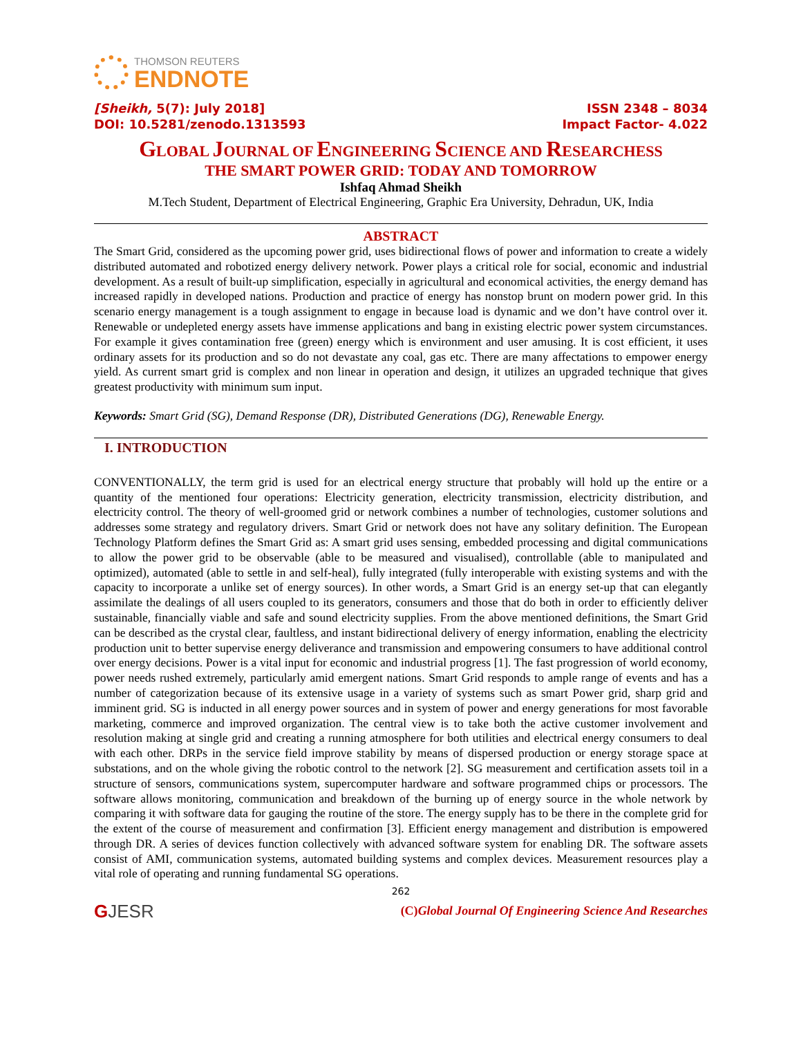THOMSON REUTERS
ENDNOTE
[Sheikh, 5(7): July 2018]
DOI: 10.5281/zenodo.1313593
ISSN 2348 – 8034
Impact Factor- 4.022
GLOBAL JOURNAL OF ENGINEERING SCIENCE AND RESEARCHESS
THE SMART POWER GRID: TODAY AND TOMORROW
Ishfaq Ahmad Sheikh
M.Tech Student, Department of Electrical Engineering, Graphic Era University, Dehradun, UK, India
ABSTRACT
The Smart Grid, considered as the upcoming power grid, uses bidirectional flows of power and information to create a widely distributed automated and robotized energy delivery network. Power plays a critical role for social, economic and industrial development. As a result of built-up simplification, especially in agricultural and economical activities, the energy demand has increased rapidly in developed nations. Production and practice of energy has nonstop brunt on modern power grid. In this scenario energy management is a tough assignment to engage in because load is dynamic and we don’t have control over it. Renewable or undepleted energy assets have immense applications and bang in existing electric power system circumstances. For example it gives contamination free (green) energy which is environment and user amusing. It is cost efficient, it uses ordinary assets for its production and so do not devastate any coal, gas etc. There are many affectations to empower energy yield. As current smart grid is complex and non linear in operation and design, it utilizes an upgraded technique that gives greatest productivity with minimum sum input.
Keywords: Smart Grid (SG), Demand Response (DR), Distributed Generations (DG), Renewable Energy.
I. INTRODUCTION
CONVENTIONALLY, the term grid is used for an electrical energy structure that probably will hold up the entire or a quantity of the mentioned four operations: Electricity generation, electricity transmission, electricity distribution, and electricity control. The theory of well-groomed grid or network combines a number of technologies, customer solutions and addresses some strategy and regulatory drivers. Smart Grid or network does not have any solitary definition. The European Technology Platform defines the Smart Grid as: A smart grid uses sensing, embedded processing and digital communications to allow the power grid to be observable (able to be measured and visualised), controllable (able to manipulated and optimized), automated (able to settle in and self-heal), fully integrated (fully interoperable with existing systems and with the capacity to incorporate a unlike set of energy sources). In other words, a Smart Grid is an energy set-up that can elegantly assimilate the dealings of all users coupled to its generators, consumers and those that do both in order to efficiently deliver sustainable, financially viable and safe and sound electricity supplies. From the above mentioned definitions, the Smart Grid can be described as the crystal clear, faultless, and instant bidirectional delivery of energy information, enabling the electricity production unit to better supervise energy deliverance and transmission and empowering consumers to have additional control over energy decisions. Power is a vital input for economic and industrial progress [1]. The fast progression of world economy, power needs rushed extremely, particularly amid emergent nations. Smart Grid responds to ample range of events and has a number of categorization because of its extensive usage in a variety of systems such as smart Power grid, sharp grid and imminent grid. SG is inducted in all energy power sources and in system of power and energy generations for most favorable marketing, commerce and improved organization. The central view is to take both the active customer involvement and resolution making at single grid and creating a running atmosphere for both utilities and electrical energy consumers to deal with each other. DRPs in the service field improve stability by means of dispersed production or energy storage space at substations, and on the whole giving the robotic control to the network [2]. SG measurement and certification assets toil in a structure of sensors, communications system, supercomputer hardware and software programmed chips or processors. The software allows monitoring, communication and breakdown of the burning up of energy source in the whole network by comparing it with software data for gauging the routine of the store. The energy supply has to be there in the complete grid for the extent of the course of measurement and confirmation [3]. Efficient energy management and distribution is empowered through DR. A series of devices function collectively with advanced software system for enabling DR. The software assets consist of AMI, communication systems, automated building systems and complex devices. Measurement resources play a vital role of operating and running fundamental SG operations.
262
GJESR
(C)Global Journal Of Engineering Science And Researches